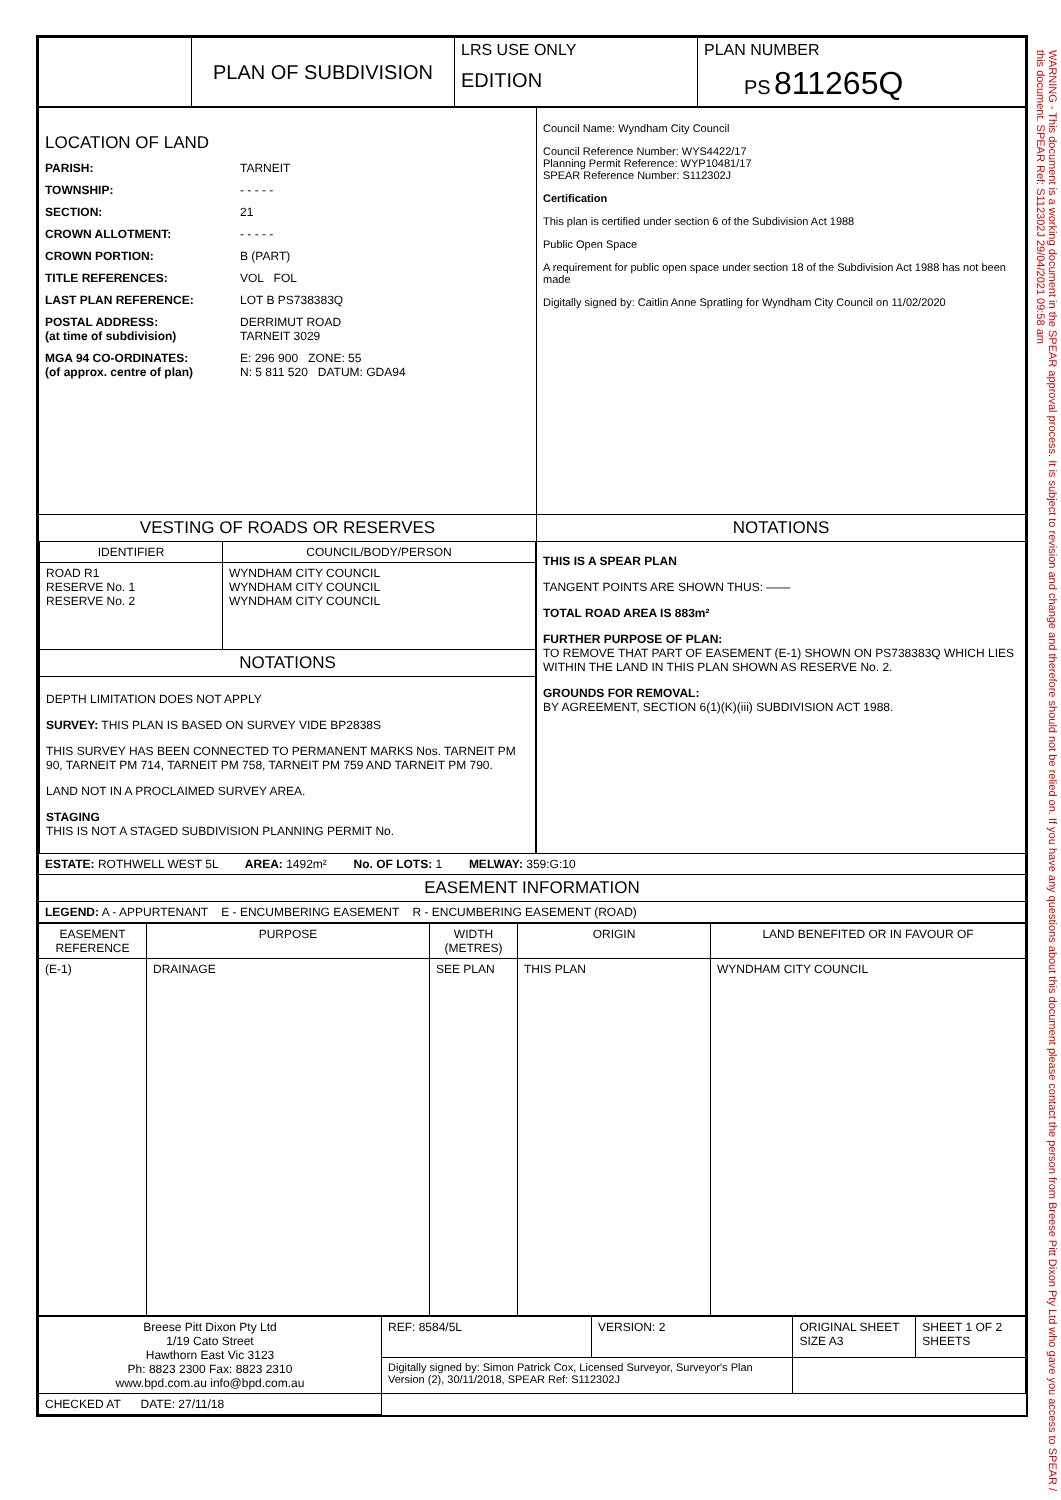| | PLAN OF SUBDIVISION | LRS USE ONLY EDITION | PLAN NUMBER PS 811265Q |
| LOCATION OF LAND PARISH: TARNEIT TOWNSHIP: - - - - - SECTION: 21 CROWN ALLOTMENT: - - - - - CROWN PORTION: B (PART) TITLE REFERENCES: VOL FOL LAST PLAN REFERENCE: LOT B PS738383Q POSTAL ADDRESS: (at time of subdivision) DERRIMUT ROAD TARNEIT 3029 MGA 94 CO-ORDINATES: (of approx. centre of plan) E: 296 900 ZONE: 55 N: 5 811 520 DATUM: GDA94 | Council Name: Wyndham City Council Council Reference Number: WYS4422/17 Planning Permit Reference: WYP10481/17 SPEAR Reference Number: S112302J Certification This plan is certified under section 6 of the Subdivision Act 1988 Public Open Space A requirement for public open space under section 18 of the Subdivision Act 1988 has not been made Digitally signed by: Caitlin Anne Spratling for Wyndham City Council on 11/02/2020 |
| / VESTING OF ROADS OR RESERVES / / / IDENTIFIER / COUNCIL/BODY/PERSON / / ROAD R1 RESERVE No. 1 RESERVE No. 2 / WYNDHAM CITY COUNCIL WYNDHAM CITY COUNCIL WYNDHAM CITY COUNCIL / / NOTATIONS / / / DEPTH LIMITATION DOES NOT APPLY SURVEY: THIS PLAN IS BASED ON SURVEY VIDE BP2838S THIS SURVEY HAS BEEN CONNECTED TO PERMANENT MARKS Nos. TARNEIT PM 90, TARNEIT PM 714, TARNEIT PM 758, TARNEIT PM 759 AND TARNEIT PM 790. LAND NOT IN A PROCLAIMED SURVEY AREA. STAGING THIS IS NOT A STAGED SUBDIVISION PLANNING PERMIT No. / / | NOTATIONS THIS IS A SPEAR PLAN TANGENT POINTS ARE SHOWN THUS: —— TOTAL ROAD AREA IS 883m² FURTHER PURPOSE OF PLAN: TO REMOVE THAT PART OF EASEMENT (E-1) SHOWN ON PS738383Q WHICH LIES WITHIN THE LAND IN THIS PLAN SHOWN AS RESERVE No. 2. GROUNDS FOR REMOVAL: BY AGREEMENT, SECTION 6(1)(K)(iii) SUBDIVISION ACT 1988. |
| ESTATE: ROTHWELL WEST 5L AREA: 1492m² No. OF LOTS: 1 MELWAY: 359:G:10 | |
| EASEMENT INFORMATION | |
| LEGEND: A - APPURTENANT E - ENCUMBERING EASEMENT R - ENCUMBERING EASEMENT (ROAD) | |
| EASEMENT REFERENCE | PURPOSE | WIDTH (METRES) | ORIGIN | LAND BENEFITED OR IN FAVOUR OF |
| --- | --- | --- | --- | --- |
| (E-1) | DRAINAGE | SEE PLAN | THIS PLAN | WYNDHAM CITY COUNCIL |
| Breese Pitt Dixon Pty Ltd 1/19 Cato Street Hawthorn East Vic 3123 Ph: 8823 2300 Fax: 8823 2310 www.bpd.com.au info@bpd.com.au | REF: 8584/5L | VERSION: 2 | ORIGINAL SHEET SIZE A3 | SHEET 1 OF 2 SHEETS |
| | Digitally signed by: Simon Patrick Cox, Licensed Surveyor, Surveyor's Plan Version (2), 30/11/2018, SPEAR Ref: S112302J | | | |
| CHECKED AT DATE: 27/11/18 | | | | |
WARNING - This document is a working document in the SPEAR approval process. It is subject to revision and change and therefore should not be relied on. If you have any questions about this document please contact the person from Breese Pitt Dixon Pty Ltd who gave you access to SPEAR / this document. SPEAR Ref: S112302J 29/04/2021 09:58 am